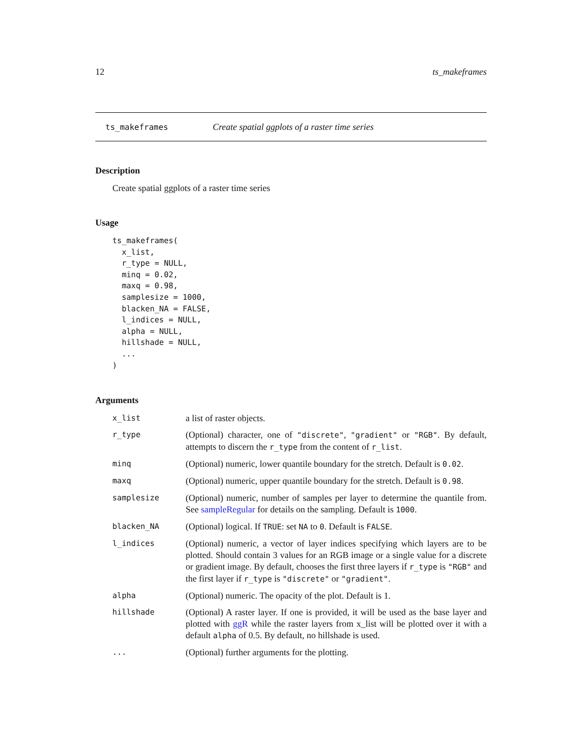12 ts_makeframes
ts_makeframes Create spatial ggplots of a raster time series
Description
Create spatial ggplots of a raster time series
Usage
ts_makeframes(
  x_list,
  r_type = NULL,
  minq = 0.02,
  maxq = 0.98,
  samplesize = 1000,
  blacken_NA = FALSE,
  l_indices = NULL,
  alpha = NULL,
  hillshade = NULL,
  ...
)
Arguments
| x_list | a list of raster objects. |
| r_type | (Optional) character, one of "discrete" , "gradient" or "RGB" . By default, attempts to discern the r_type from the content of r_list . |
| minq | (Optional) numeric, lower quantile boundary for the stretch. Default is 0.02 . |
| maxq | (Optional) numeric, upper quantile boundary for the stretch. Default is 0.98 . |
| samplesize | (Optional) numeric, number of samples per layer to determine the quantile from. See sampleRegular for details on the sampling. Default is 1000 . |
| blacken_NA | (Optional) logical. If TRUE : set NA to 0 . Default is FALSE . |
| l_indices | (Optional) numeric, a vector of layer indices specifying which layers are to be plotted. Should contain 3 values for an RGB image or a single value for a discrete or gradient image. By default, chooses the first three layers if r_type is "RGB" and the first layer if r_type is "discrete" or "gradient" . |
| alpha | (Optional) numeric. The opacity of the plot. Default is 1. |
| hillshade | (Optional) A raster layer. If one is provided, it will be used as the base layer and plotted with ggR while the raster layers from x_list will be plotted over it with a default alpha of 0.5. By default, no hillshade is used. |
| ... | (Optional) further arguments for the plotting. |